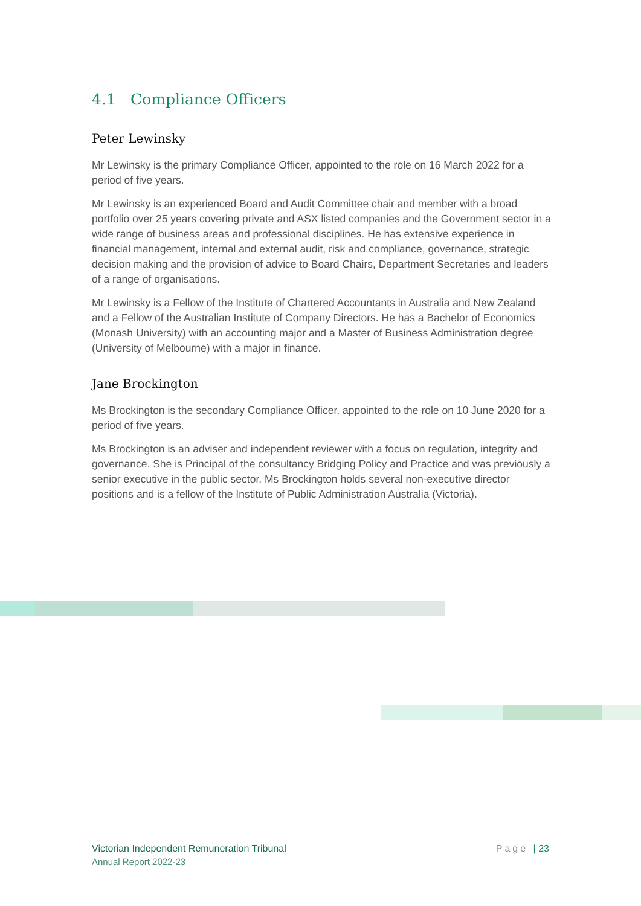4.1 Compliance Officers
Peter Lewinsky
Mr Lewinsky is the primary Compliance Officer, appointed to the role on 16 March 2022 for a period of five years.
Mr Lewinsky is an experienced Board and Audit Committee chair and member with a broad portfolio over 25 years covering private and ASX listed companies and the Government sector in a wide range of business areas and professional disciplines. He has extensive experience in financial management, internal and external audit, risk and compliance, governance, strategic decision making and the provision of advice to Board Chairs, Department Secretaries and leaders of a range of organisations.
Mr Lewinsky is a Fellow of the Institute of Chartered Accountants in Australia and New Zealand and a Fellow of the Australian Institute of Company Directors. He has a Bachelor of Economics (Monash University) with an accounting major and a Master of Business Administration degree (University of Melbourne) with a major in finance.
Jane Brockington
Ms Brockington is the secondary Compliance Officer, appointed to the role on 10 June 2020 for a period of five years.
Ms Brockington is an adviser and independent reviewer with a focus on regulation, integrity and governance. She is Principal of the consultancy Bridging Policy and Practice and was previously a senior executive in the public sector. Ms Brockington holds several non-executive director positions and is a fellow of the Institute of Public Administration Australia (Victoria).
Victorian Independent Remuneration Tribunal
Annual Report 2022-23
Page | 23